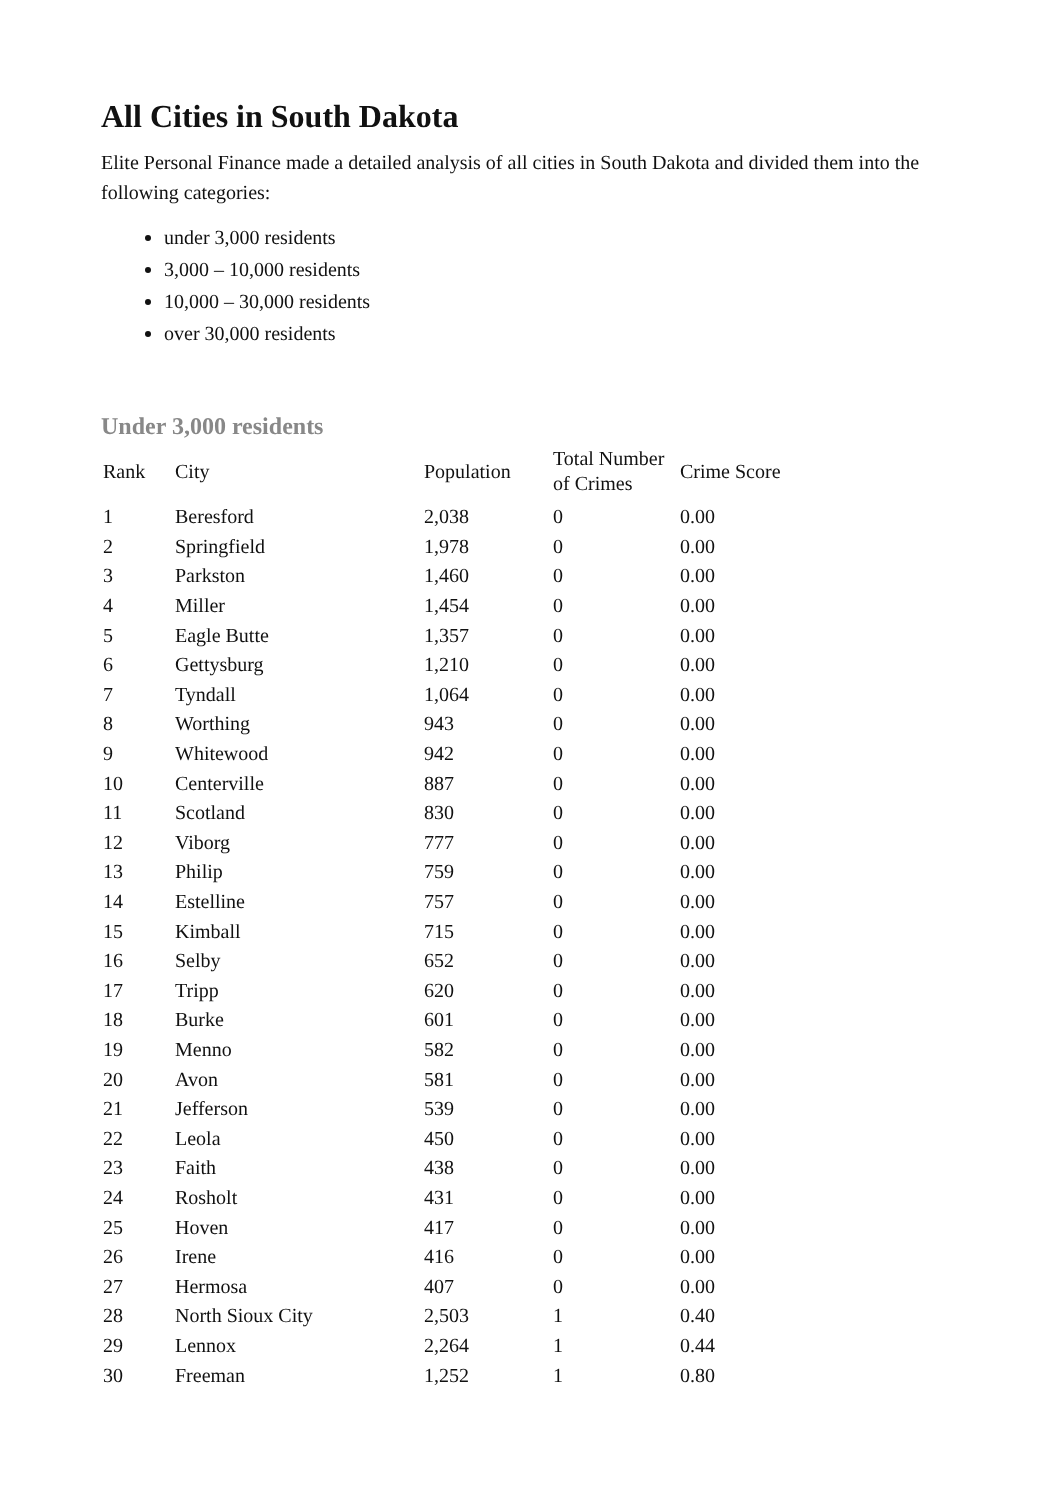All Cities in South Dakota
Elite Personal Finance made a detailed analysis of all cities in South Dakota and divided them into the following categories:
under 3,000 residents
3,000 – 10,000 residents
10,000 – 30,000 residents
over 30,000 residents
Under 3,000 residents
| Rank | City | Population | Total Number of Crimes | Crime Score |
| --- | --- | --- | --- | --- |
| 1 | Beresford | 2,038 | 0 | 0.00 |
| 2 | Springfield | 1,978 | 0 | 0.00 |
| 3 | Parkston | 1,460 | 0 | 0.00 |
| 4 | Miller | 1,454 | 0 | 0.00 |
| 5 | Eagle Butte | 1,357 | 0 | 0.00 |
| 6 | Gettysburg | 1,210 | 0 | 0.00 |
| 7 | Tyndall | 1,064 | 0 | 0.00 |
| 8 | Worthing | 943 | 0 | 0.00 |
| 9 | Whitewood | 942 | 0 | 0.00 |
| 10 | Centerville | 887 | 0 | 0.00 |
| 11 | Scotland | 830 | 0 | 0.00 |
| 12 | Viborg | 777 | 0 | 0.00 |
| 13 | Philip | 759 | 0 | 0.00 |
| 14 | Estelline | 757 | 0 | 0.00 |
| 15 | Kimball | 715 | 0 | 0.00 |
| 16 | Selby | 652 | 0 | 0.00 |
| 17 | Tripp | 620 | 0 | 0.00 |
| 18 | Burke | 601 | 0 | 0.00 |
| 19 | Menno | 582 | 0 | 0.00 |
| 20 | Avon | 581 | 0 | 0.00 |
| 21 | Jefferson | 539 | 0 | 0.00 |
| 22 | Leola | 450 | 0 | 0.00 |
| 23 | Faith | 438 | 0 | 0.00 |
| 24 | Rosholt | 431 | 0 | 0.00 |
| 25 | Hoven | 417 | 0 | 0.00 |
| 26 | Irene | 416 | 0 | 0.00 |
| 27 | Hermosa | 407 | 0 | 0.00 |
| 28 | North Sioux City | 2,503 | 1 | 0.40 |
| 29 | Lennox | 2,264 | 1 | 0.44 |
| 30 | Freeman | 1,252 | 1 | 0.80 |